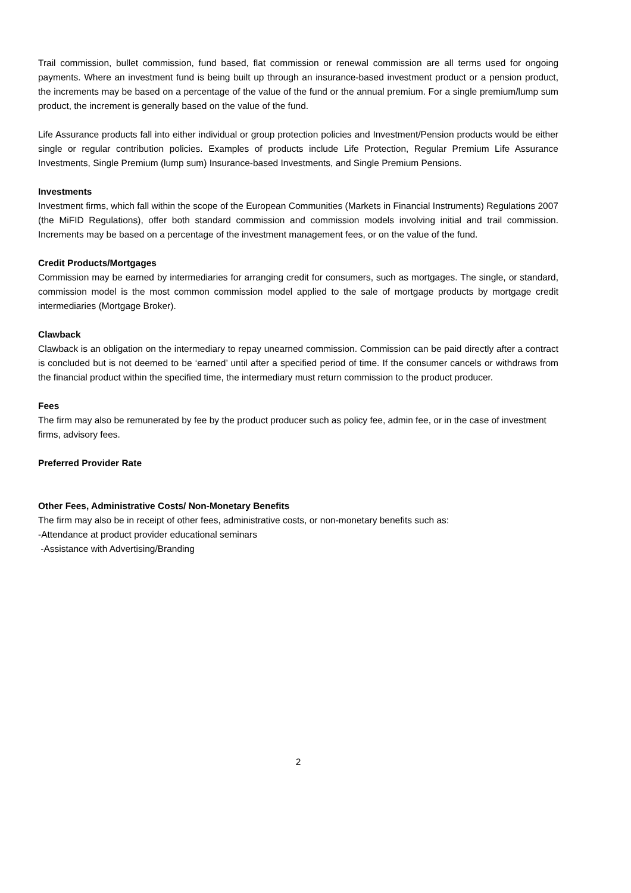Trail commission, bullet commission, fund based, flat commission or renewal commission are all terms used for ongoing payments. Where an investment fund is being built up through an insurance-based investment product or a pension product, the increments may be based on a percentage of the value of the fund or the annual premium. For a single premium/lump sum product, the increment is generally based on the value of the fund.
Life Assurance products fall into either individual or group protection policies and Investment/Pension products would be either single or regular contribution policies. Examples of products include Life Protection, Regular Premium Life Assurance Investments, Single Premium (lump sum) Insurance-based Investments, and Single Premium Pensions.
Investments
Investment firms, which fall within the scope of the European Communities (Markets in Financial Instruments) Regulations 2007 (the MiFID Regulations), offer both standard commission and commission models involving initial and trail commission. Increments may be based on a percentage of the investment management fees, or on the value of the fund.
Credit Products/Mortgages
Commission may be earned by intermediaries for arranging credit for consumers, such as mortgages. The single, or standard, commission model is the most common commission model applied to the sale of mortgage products by mortgage credit intermediaries (Mortgage Broker).
Clawback
Clawback is an obligation on the intermediary to repay unearned commission. Commission can be paid directly after a contract is concluded but is not deemed to be ‘earned’ until after a specified period of time. If the consumer cancels or withdraws from the financial product within the specified time, the intermediary must return commission to the product producer.
Fees
The firm may also be remunerated by fee by the product producer such as policy fee, admin fee, or in the case of investment firms, advisory fees.
Preferred Provider Rate
Other Fees, Administrative Costs/ Non-Monetary Benefits
The firm may also be in receipt of other fees, administrative costs, or non-monetary benefits such as:
-Attendance at product provider educational seminars
-Assistance with Advertising/Branding
2